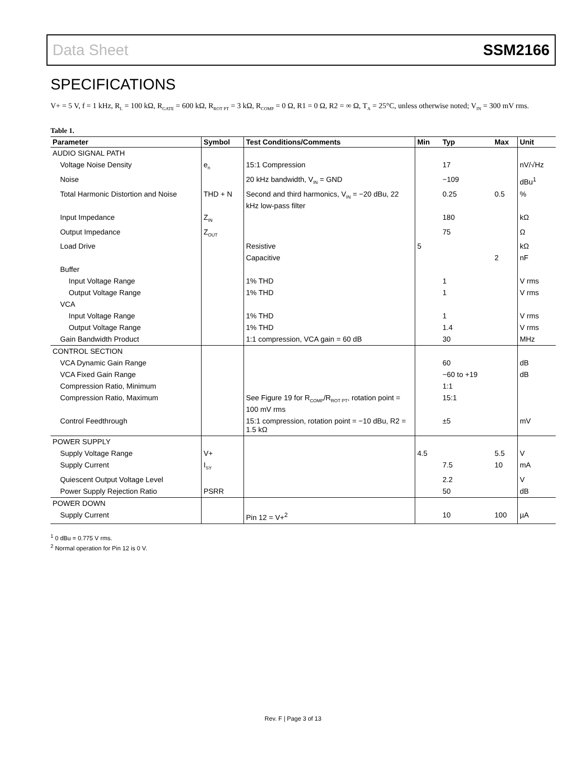Data Sheet SSM2166
SPECIFICATIONS
V+ = 5 V, f = 1 kHz, R<sub>L</sub> = 100 kΩ, R<sub>GATE</sub> = 600 kΩ, R<sub>ROT PT</sub> = 3 kΩ, R<sub>COMP</sub> = 0 Ω, R1 = 0 Ω, R2 = ∞ Ω, T<sub>A</sub> = 25°C, unless otherwise noted; V<sub>IN</sub> = 300 mV rms.
Table 1.
| Parameter | Symbol | Test Conditions/Comments | Min | Typ | Max | Unit |
| --- | --- | --- | --- | --- | --- | --- |
| AUDIO SIGNAL PATH | | | | | | |
| Voltage Noise Density | e<sub>n</sub> | 15:1 Compression | | 17 | | nV/√Hz |
| Noise | | 20 kHz bandwidth, V<sub>IN</sub> = GND | | −109 | | dBu<sup>1</sup> |
| Total Harmonic Distortion and Noise | THD + N | Second and third harmonics, V<sub>IN</sub> = −20 dBu, 22 kHz low-pass filter | | 0.25 | 0.5 | % |
| Input Impedance | Z<sub>IN</sub> | | | 180 | | kΩ |
| Output Impedance | Z<sub>OUT</sub> | | | 75 | | Ω |
| Load Drive | | Resistive | 5 | | | kΩ |
| | | Capacitive | | | 2 | nF |
| Buffer | | | | | | |
| Input Voltage Range | | 1% THD | | 1 | | V rms |
| Output Voltage Range | | 1% THD | | 1 | | V rms |
| VCA | | | | | | |
| Input Voltage Range | | 1% THD | | 1 | | V rms |
| Output Voltage Range | | 1% THD | | 1.4 | | V rms |
| Gain Bandwidth Product | | 1:1 compression, VCA gain = 60 dB | | 30 | | MHz |
| CONTROL SECTION | | | | | | |
| VCA Dynamic Gain Range | | | | 60 | | dB |
| VCA Fixed Gain Range | | | | −60 to +19 | | dB |
| Compression Ratio, Minimum | | | | 1:1 | | |
| Compression Ratio, Maximum | | See Figure 19 for R<sub>COMP</sub>/R<sub>ROT PT</sub>, rotation point = 100 mV rms | | 15:1 | | |
| Control Feedthrough | | 15:1 compression, rotation point = −10 dBu, R2 = 1.5 kΩ | | ±5 | | mV |
| POWER SUPPLY | | | | | | |
| Supply Voltage Range | V+ | | 4.5 | | 5.5 | V |
| Supply Current | I<sub>SY</sub> | | | 7.5 | 10 | mA |
| Quiescent Output Voltage Level | | | | 2.2 | | V |
| Power Supply Rejection Ratio | PSRR | | | 50 | | dB |
| POWER DOWN | | | | | | |
| Supply Current | | Pin 12 = V+<sup>2</sup> | | 10 | 100 | µA |
<sup>1</sup> 0 dBu = 0.775 V rms.
<sup>2</sup> Normal operation for Pin 12 is 0 V.
Rev. F | Page 3 of 13